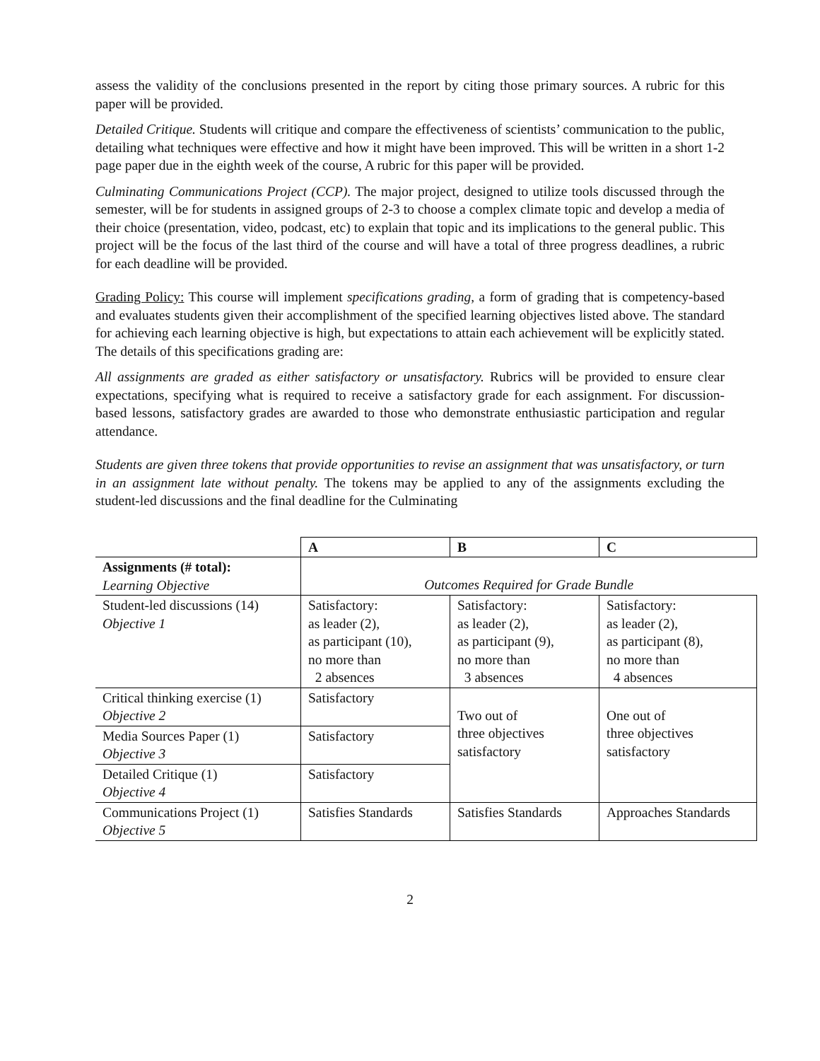assess the validity of the conclusions presented in the report by citing those primary sources. A rubric for this paper will be provided.
Detailed Critique. Students will critique and compare the effectiveness of scientists’ communication to the public, detailing what techniques were effective and how it might have been improved. This will be written in a short 1-2 page paper due in the eighth week of the course, A rubric for this paper will be provided.
Culminating Communications Project (CCP). The major project, designed to utilize tools discussed through the semester, will be for students in assigned groups of 2-3 to choose a complex climate topic and develop a media of their choice (presentation, video, podcast, etc) to explain that topic and its implications to the general public. This project will be the focus of the last third of the course and will have a total of three progress deadlines, a rubric for each deadline will be provided.
Grading Policy: This course will implement specifications grading, a form of grading that is competency-based and evaluates students given their accomplishment of the specified learning objectives listed above. The standard for achieving each learning objective is high, but expectations to attain each achievement will be explicitly stated. The details of this specifications grading are:
All assignments are graded as either satisfactory or unsatisfactory. Rubrics will be provided to ensure clear expectations, specifying what is required to receive a satisfactory grade for each assignment. For discussion-based lessons, satisfactory grades are awarded to those who demonstrate enthusiastic participation and regular attendance.
Students are given three tokens that provide opportunities to revise an assignment that was unsatisfactory, or turn in an assignment late without penalty. The tokens may be applied to any of the assignments excluding the student-led discussions and the final deadline for the Culminating
| | A | B | C |
| Assignments (# total): Learning Objective | Outcomes Required for Grade Bundle | | |
| Student-led discussions (14) Objective 1 | Satisfactory: as leader (2), as participant (10), no more than 2 absences | Satisfactory: as leader (2), as participant (9), no more than 3 absences | Satisfactory: as leader (2), as participant (8), no more than 4 absences |
| Critical thinking exercise (1) Objective 2 | Satisfactory | Two out of three objectives satisfactory | One out of three objectives satisfactory |
| Media Sources Paper (1) Objective 3 | Satisfactory | | |
| Detailed Critique (1) Objective 4 | Satisfactory | | |
| Communications Project (1) Objective 5 | Satisfies Standards | Satisfies Standards | Approaches Standards |
2